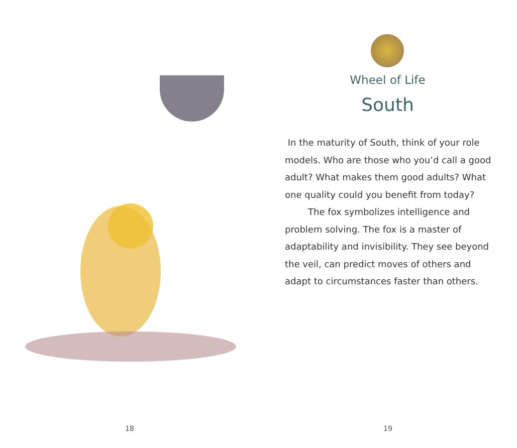18
Wheel of Life
South
In the maturity of South, think of your role models. Who are those who you’d call a good adult? What makes them good adults? What one quality could you benefit from today?
The fox symbolizes intelligence and problem solving. The fox is a master of adaptability and invisibility. They see beyond the veil, can predict moves of others and adapt to circumstances faster than others.
19